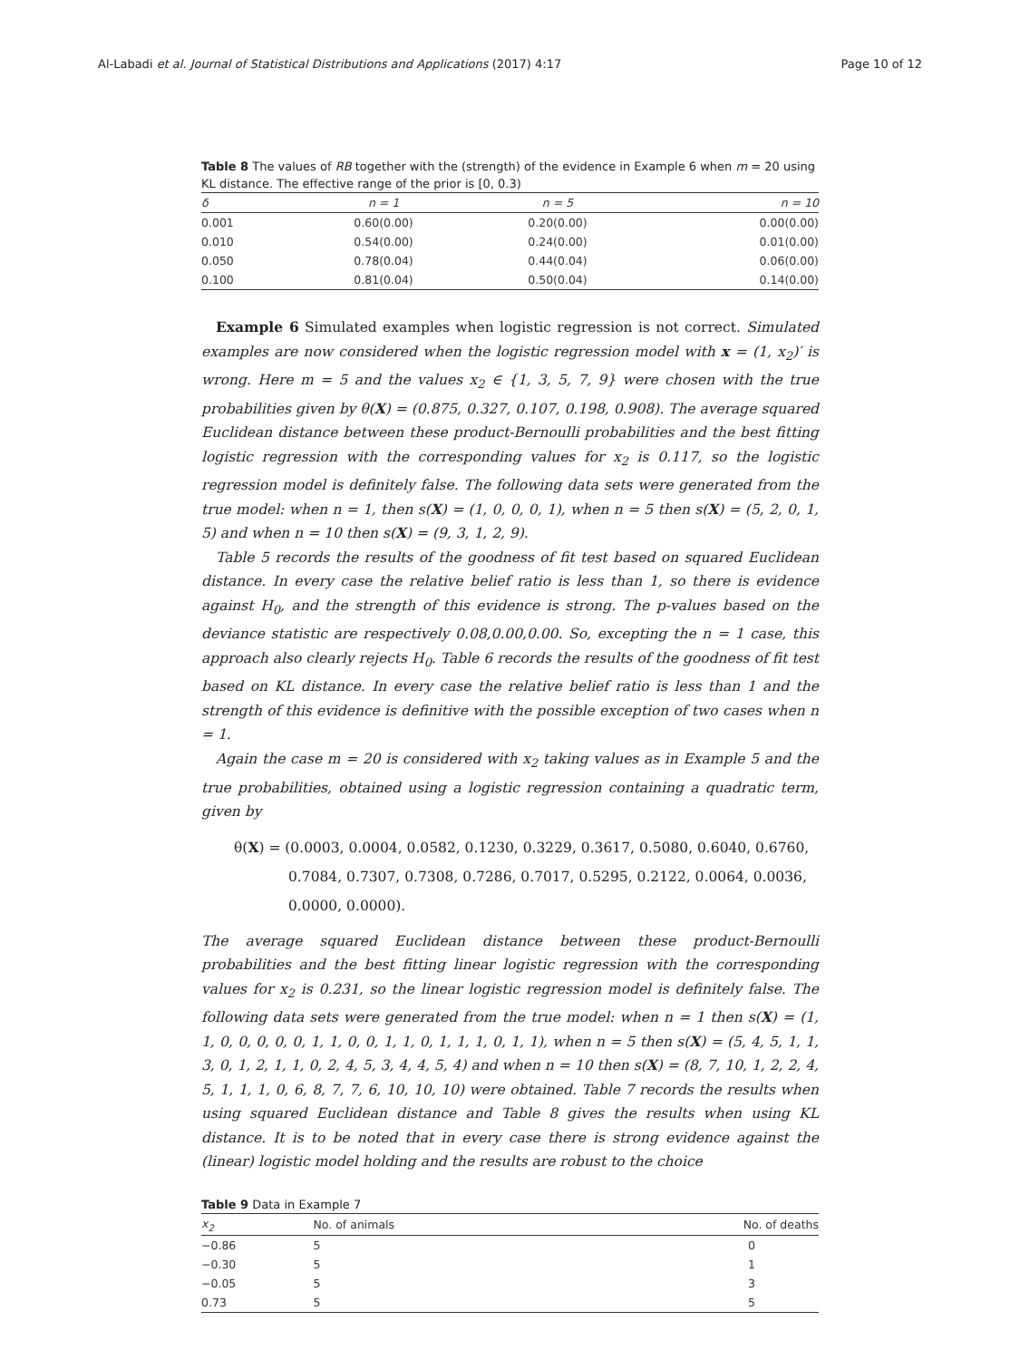Al-Labadi et al. Journal of Statistical Distributions and Applications (2017) 4:17 Page 10 of 12
Table 8 The values of RB together with the (strength) of the evidence in Example 6 when m = 20 using KL distance. The effective range of the prior is [0, 0.3)
| δ | n = 1 | n = 5 | n = 10 |
| --- | --- | --- | --- |
| 0.001 | 0.60(0.00) | 0.20(0.00) | 0.00(0.00) |
| 0.010 | 0.54(0.00) | 0.24(0.00) | 0.01(0.00) |
| 0.050 | 0.78(0.04) | 0.44(0.04) | 0.06(0.00) |
| 0.100 | 0.81(0.04) | 0.50(0.04) | 0.14(0.00) |
Example 6 Simulated examples when logistic regression is not correct. Simulated examples are now considered when the logistic regression model with x = (1, x<sub>2</sub>)′ is wrong. Here m = 5 and the values x<sub>2</sub> ∈ {1, 3, 5, 7, 9} were chosen with the true probabilities given by θ(X) = (0.875, 0.327, 0.107, 0.198, 0.908). The average squared Euclidean distance between these product-Bernoulli probabilities and the best fitting logistic regression with the corresponding values for x<sub>2</sub> is 0.117, so the logistic regression model is definitely false. The following data sets were generated from the true model: when n = 1, then s(X) = (1, 0, 0, 0, 1), when n = 5 then s(X) = (5, 2, 0, 1, 5) and when n = 10 then s(X) = (9, 3, 1, 2, 9).
Table 5 records the results of the goodness of fit test based on squared Euclidean distance. In every case the relative belief ratio is less than 1, so there is evidence against H<sub>0</sub>, and the strength of this evidence is strong. The p-values based on the deviance statistic are respectively 0.08,0.00,0.00. So, excepting the n = 1 case, this approach also clearly rejects H<sub>0</sub>. Table 6 records the results of the goodness of fit test based on KL distance. In every case the relative belief ratio is less than 1 and the strength of this evidence is definitive with the possible exception of two cases when n = 1.
Again the case m = 20 is considered with x<sub>2</sub> taking values as in Example 5 and the true probabilities, obtained using a logistic regression containing a quadratic term, given by
θ(X) = (0.0003, 0.0004, 0.0582, 0.1230, 0.3229, 0.3617, 0.5080, 0.6040, 0.6760,
0.7084, 0.7307, 0.7308, 0.7286, 0.7017, 0.5295, 0.2122, 0.0064, 0.0036,
0.0000, 0.0000).
The average squared Euclidean distance between these product-Bernoulli probabilities and the best fitting linear logistic regression with the corresponding values for x<sub>2</sub> is 0.231, so the linear logistic regression model is definitely false. The following data sets were generated from the true model: when n = 1 then s(X) = (1, 1, 0, 0, 0, 0, 0, 1, 1, 0, 0, 1, 1, 0, 1, 1, 1, 0, 1, 1), when n = 5 then s(X) = (5, 4, 5, 1, 1, 3, 0, 1, 2, 1, 1, 0, 2, 4, 5, 3, 4, 4, 5, 4) and when n = 10 then s(X) = (8, 7, 10, 1, 2, 2, 4, 5, 1, 1, 1, 0, 6, 8, 7, 7, 6, 10, 10, 10) were obtained. Table 7 records the results when using squared Euclidean distance and Table 8 gives the results when using KL distance. It is to be noted that in every case there is strong evidence against the (linear) logistic model holding and the results are robust to the choice
Table 9 Data in Example 7
| x<sub>2</sub> | No. of animals | No. of deaths |
| --- | --- | --- |
| −0.86 | 5 | 0 |
| −0.30 | 5 | 1 |
| −0.05 | 5 | 3 |
| 0.73 | 5 | 5 |